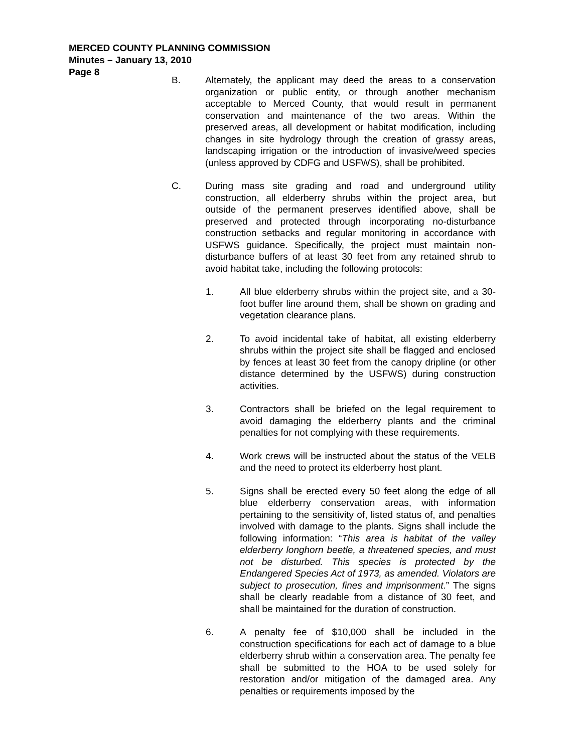MERCED COUNTY PLANNING COMMISSION
Minutes – January 13, 2010
Page 8
B. Alternately, the applicant may deed the areas to a conservation organization or public entity, or through another mechanism acceptable to Merced County, that would result in permanent conservation and maintenance of the two areas. Within the preserved areas, all development or habitat modification, including changes in site hydrology through the creation of grassy areas, landscaping irrigation or the introduction of invasive/weed species (unless approved by CDFG and USFWS), shall be prohibited.
C. During mass site grading and road and underground utility construction, all elderberry shrubs within the project area, but outside of the permanent preserves identified above, shall be preserved and protected through incorporating no-disturbance construction setbacks and regular monitoring in accordance with USFWS guidance. Specifically, the project must maintain non-disturbance buffers of at least 30 feet from any retained shrub to avoid habitat take, including the following protocols:
1. All blue elderberry shrubs within the project site, and a 30-foot buffer line around them, shall be shown on grading and vegetation clearance plans.
2. To avoid incidental take of habitat, all existing elderberry shrubs within the project site shall be flagged and enclosed by fences at least 30 feet from the canopy dripline (or other distance determined by the USFWS) during construction activities.
3. Contractors shall be briefed on the legal requirement to avoid damaging the elderberry plants and the criminal penalties for not complying with these requirements.
4. Work crews will be instructed about the status of the VELB and the need to protect its elderberry host plant.
5. Signs shall be erected every 50 feet along the edge of all blue elderberry conservation areas, with information pertaining to the sensitivity of, listed status of, and penalties involved with damage to the plants. Signs shall include the following information: “This area is habitat of the valley elderberry longhorn beetle, a threatened species, and must not be disturbed. This species is protected by the Endangered Species Act of 1973, as amended. Violators are subject to prosecution, fines and imprisonment.” The signs shall be clearly readable from a distance of 30 feet, and shall be maintained for the duration of construction.
6. A penalty fee of $10,000 shall be included in the construction specifications for each act of damage to a blue elderberry shrub within a conservation area. The penalty fee shall be submitted to the HOA to be used solely for restoration and/or mitigation of the damaged area. Any penalties or requirements imposed by the